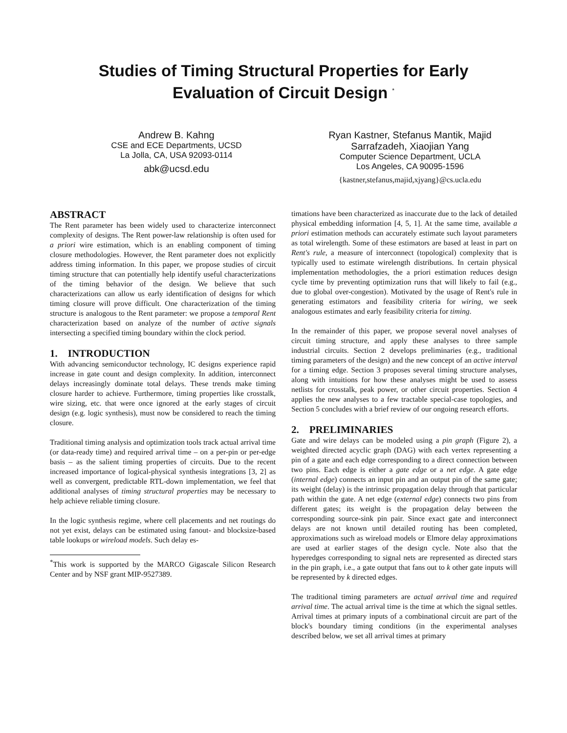Studies of Timing Structural Properties for Early
Evaluation of Circuit Design <sup>*</sup>
Andrew B. Kahng
CSE and ECE Departments, UCSD
La Jolla, CA, USA 92093-0114
abk@ucsd.edu
Ryan Kastner, Stefanus Mantik, Majid
Sarrafzadeh, Xiaojian Yang
Computer Science Department, UCLA
Los Angeles, CA 90095-1596
{kastner,stefanus,majid,xjyang}@cs.ucla.edu
ABSTRACT
The Rent parameter has been widely used to characterize interconnect complexity of designs. The Rent power-law relationship is often used for a priori wire estimation, which is an enabling component of timing closure methodologies. However, the Rent parameter does not explicitly address timing information. In this paper, we propose studies of circuit timing structure that can potentially help identify useful characterizations of the timing behavior of the design. We believe that such characterizations can allow us early identification of designs for which timing closure will prove difficult. One characterization of the timing structure is analogous to the Rent parameter: we propose a temporal Rent characterization based on analyze of the number of active signals intersecting a specified timing boundary within the clock period.
1. INTRODUCTION
With advancing semiconductor technology, IC designs experience rapid increase in gate count and design complexity. In addition, interconnect delays increasingly dominate total delays. These trends make timing closure harder to achieve. Furthermore, timing properties like crosstalk, wire sizing, etc. that were once ignored at the early stages of circuit design (e.g. logic synthesis), must now be considered to reach the timing closure.
Traditional timing analysis and optimization tools track actual arrival time (or data-ready time) and required arrival time – on a per-pin or per-edge basis – as the salient timing properties of circuits. Due to the recent increased importance of logical-physical synthesis integrations [3, 2] as well as convergent, predictable RTL-down implementation, we feel that additional analyses of timing structural properties may be necessary to help achieve reliable timing closure.
In the logic synthesis regime, where cell placements and net routings do not yet exist, delays can be estimated using fanout- and blocksize-based table lookups or wireload models. Such delay es-
<sup>*</sup> This work is supported by the MARCO Gigascale Silicon Research Center and by NSF grant MIP-9527389.
timations have been characterized as inaccurate due to the lack of detailed physical embedding information [4, 5, 1]. At the same time, available a priori estimation methods can accurately estimate such layout parameters as total wirelength. Some of these estimators are based at least in part on Rent's rule, a measure of interconnect (topological) complexity that is typically used to estimate wirelength distributions. In certain physical implementation methodologies, the a priori estimation reduces design cycle time by preventing optimization runs that will likely to fail (e.g., due to global over-congestion). Motivated by the usage of Rent's rule in generating estimators and feasibility criteria for wiring, we seek analogous estimates and early feasibility criteria for timing.
In the remainder of this paper, we propose several novel analyses of circuit timing structure, and apply these analyses to three sample industrial circuits. Section 2 develops preliminaries (e.g., traditional timing parameters of the design) and the new concept of an active interval for a timing edge. Section 3 proposes several timing structure analyses, along with intuitions for how these analyses might be used to assess netlists for crosstalk, peak power, or other circuit properties. Section 4 applies the new analyses to a few tractable special-case topologies, and Section 5 concludes with a brief review of our ongoing research efforts.
2. PRELIMINARIES
Gate and wire delays can be modeled using a pin graph (Figure 2), a weighted directed acyclic graph (DAG) with each vertex representing a pin of a gate and each edge corresponding to a direct connection between two pins. Each edge is either a gate edge or a net edge. A gate edge (internal edge) connects an input pin and an output pin of the same gate; its weight (delay) is the intrinsic propagation delay through that particular path within the gate. A net edge (external edge) connects two pins from different gates; its weight is the propagation delay between the corresponding source-sink pin pair. Since exact gate and interconnect delays are not known until detailed routing has been completed, approximations such as wireload models or Elmore delay approximations are used at earlier stages of the design cycle. Note also that the hyperedges corresponding to signal nets are represented as directed stars in the pin graph, i.e., a gate output that fans out to k other gate inputs will be represented by k directed edges.
The traditional timing parameters are actual arrival time and required arrival time. The actual arrival time is the time at which the signal settles. Arrival times at primary inputs of a combinational circuit are part of the block's boundary timing conditions (in the experimental analyses described below, we set all arrival times at primary